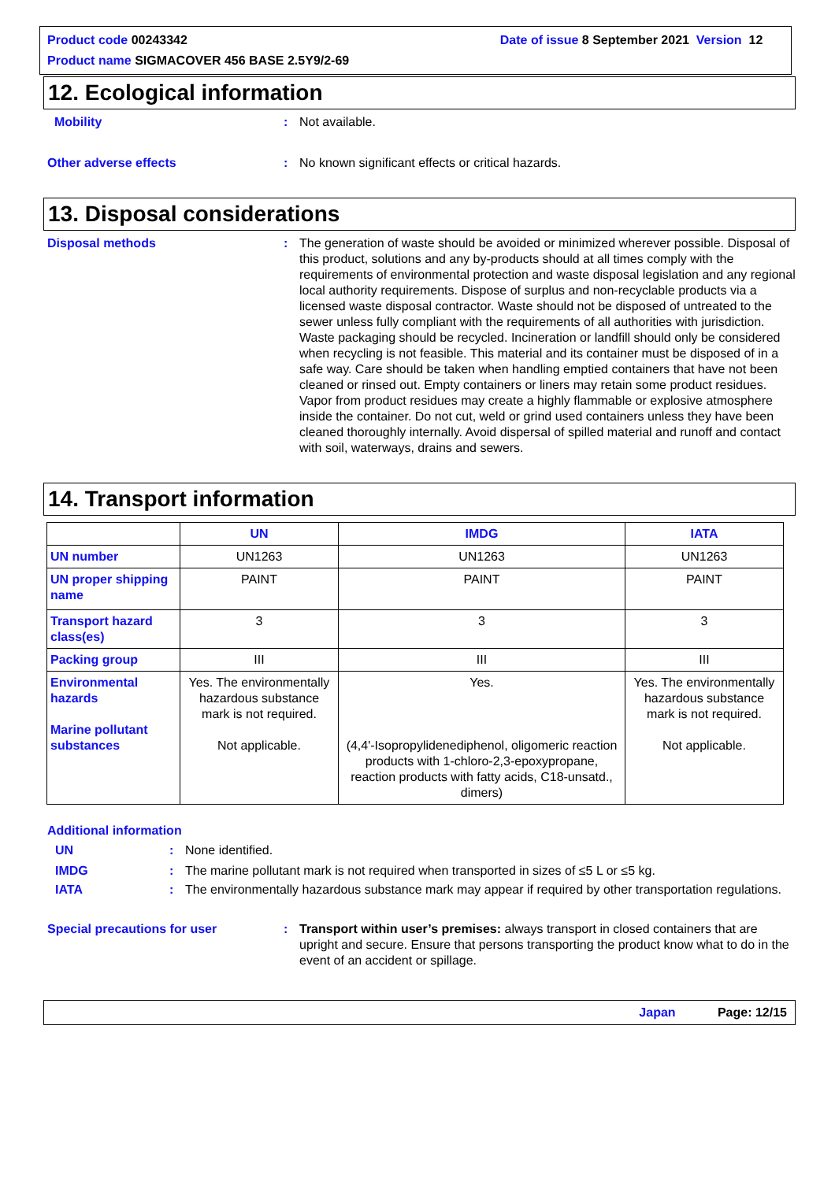Product code 00243342 Date of issue 8 September 2021 Version 12
Product name SIGMACOVER 456 BASE 2.5Y9/2-69
12. Ecological information
Mobility: Not available.
Other adverse effects: No known significant effects or critical hazards.
13. Disposal considerations
Disposal methods: The generation of waste should be avoided or minimized wherever possible. Disposal of this product, solutions and any by-products should at all times comply with the requirements of environmental protection and waste disposal legislation and any regional local authority requirements. Dispose of surplus and non-recyclable products via a licensed waste disposal contractor. Waste should not be disposed of untreated to the sewer unless fully compliant with the requirements of all authorities with jurisdiction. Waste packaging should be recycled. Incineration or landfill should only be considered when recycling is not feasible. This material and its container must be disposed of in a safe way. Care should be taken when handling emptied containers that have not been cleaned or rinsed out. Empty containers or liners may retain some product residues. Vapor from product residues may create a highly flammable or explosive atmosphere inside the container. Do not cut, weld or grind used containers unless they have been cleaned thoroughly internally. Avoid dispersal of spilled material and runoff and contact with soil, waterways, drains and sewers.
14. Transport information
| | UN | IMDG | IATA |
| --- | --- | --- | --- |
| UN number | UN1263 | UN1263 | UN1263 |
| UN proper shipping name | PAINT | PAINT | PAINT |
| Transport hazard class(es) | 3 | 3 | 3 |
| Packing group | III | III | III |
| Environmental hazards Marine pollutant substances | Yes. The environmentally hazardous substance mark is not required. Not applicable. | Yes. (4,4'-Isopropylidenediphenol, oligomeric reaction products with 1-chloro-2,3-epoxypropane, reaction products with fatty acids, C18-unsatd., dimers) | Yes. The environmentally hazardous substance mark is not required. Not applicable. |
Additional information
UN: None identified.
IMDG: The marine pollutant mark is not required when transported in sizes of ≤5 L or ≤5 kg.
IATA: The environmentally hazardous substance mark may appear if required by other transportation regulations.
Special precautions for user: Transport within user’s premises: always transport in closed containers that are upright and secure. Ensure that persons transporting the product know what to do in the event of an accident or spillage.
Japan Page: 12/15